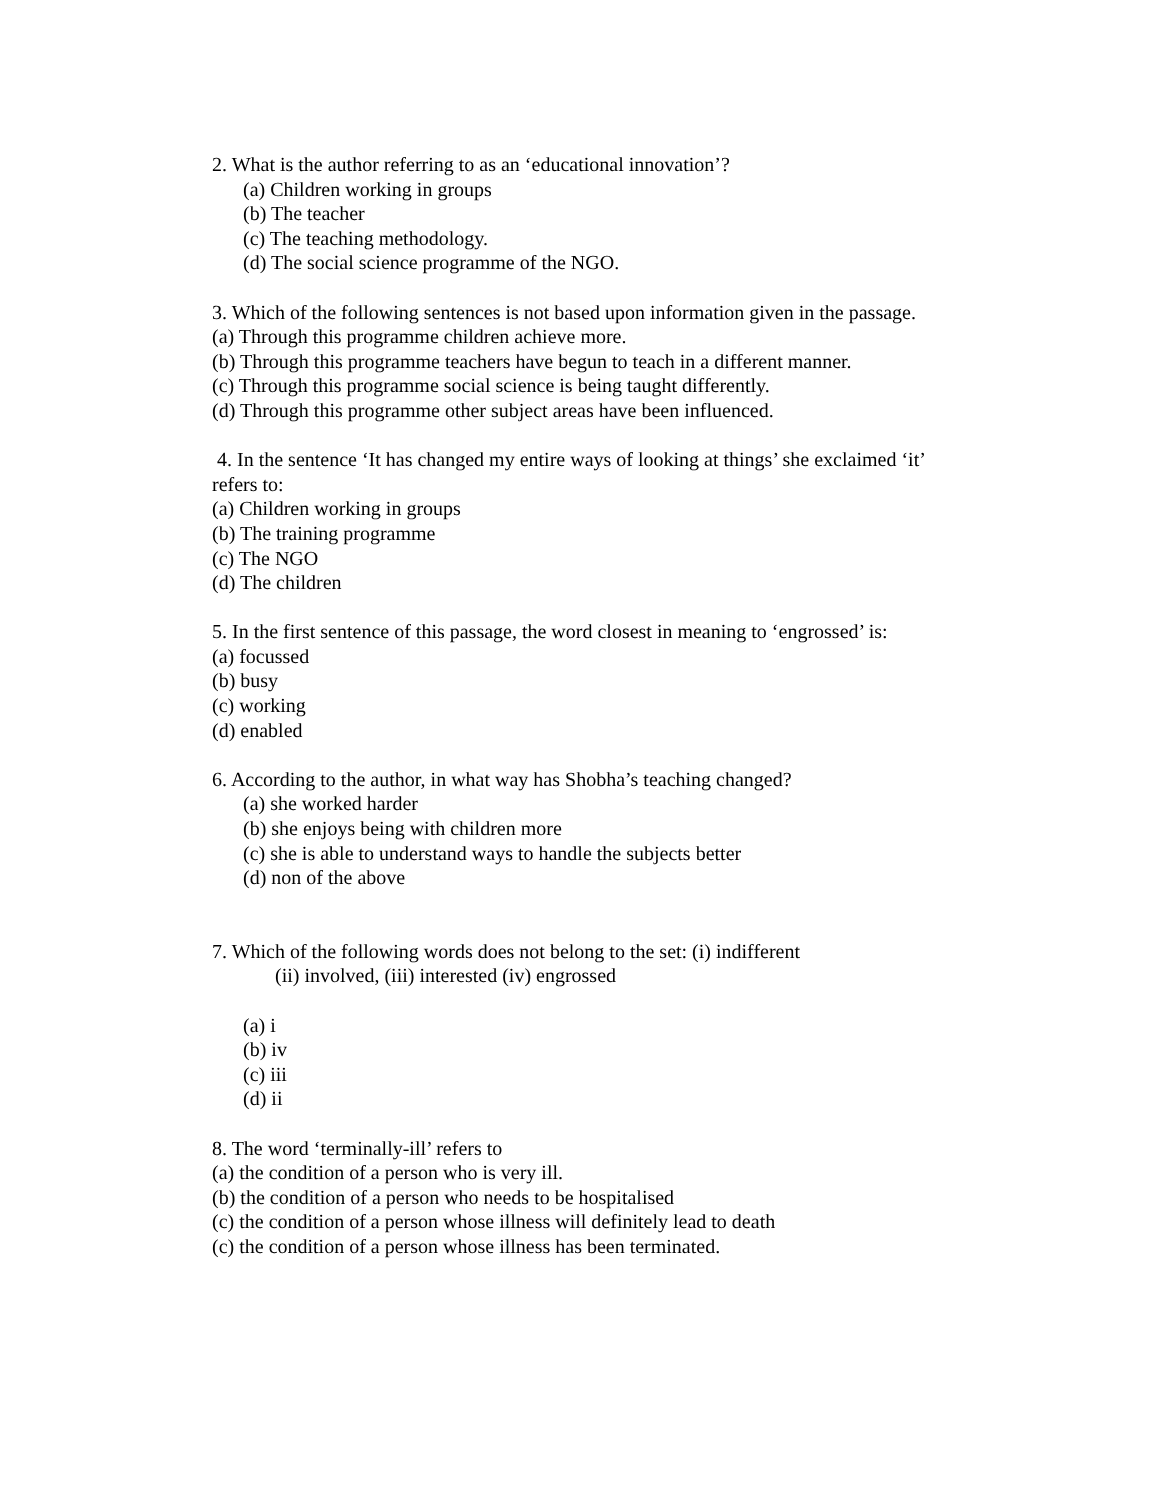2. What is the author referring to as an ‘educational innovation’?
(a) Children working in groups
(b) The teacher
(c) The teaching methodology.
(d) The social science programme of the NGO.
3. Which of the following sentences is not based upon information given in the passage.
(a) Through this programme children achieve more.
(b) Through this programme teachers have begun to teach in a different manner.
(c) Through this programme social science is being taught differently.
(d) Through this programme other subject areas have been influenced.
4. In the sentence ‘It has changed my entire ways of looking at things’ she exclaimed ‘it’ refers to:
(a) Children working in groups
(b) The training programme
(c) The NGO
(d) The children
5. In the first sentence of this passage, the word closest in meaning to ‘engrossed’ is:
(a) focussed
(b) busy
(c) working
(d) enabled
6. According to the author, in what way has Shobha’s teaching changed?
(a) she worked harder
(b) she enjoys being with children more
(c) she is able to understand ways to handle the subjects better
(d) non of the above
7. Which of the following words does not belong to the set: (i) indifferent
(ii) involved, (iii) interested (iv) engrossed
(a) i
(b) iv
(c) iii
(d) ii
8. The word ‘terminally-ill’ refers to
(a) the condition of a person who is very ill.
(b) the condition of a person who needs to be hospitalised
(c) the condition of a person whose illness will definitely lead to death
(c) the condition of a person whose illness has been terminated.